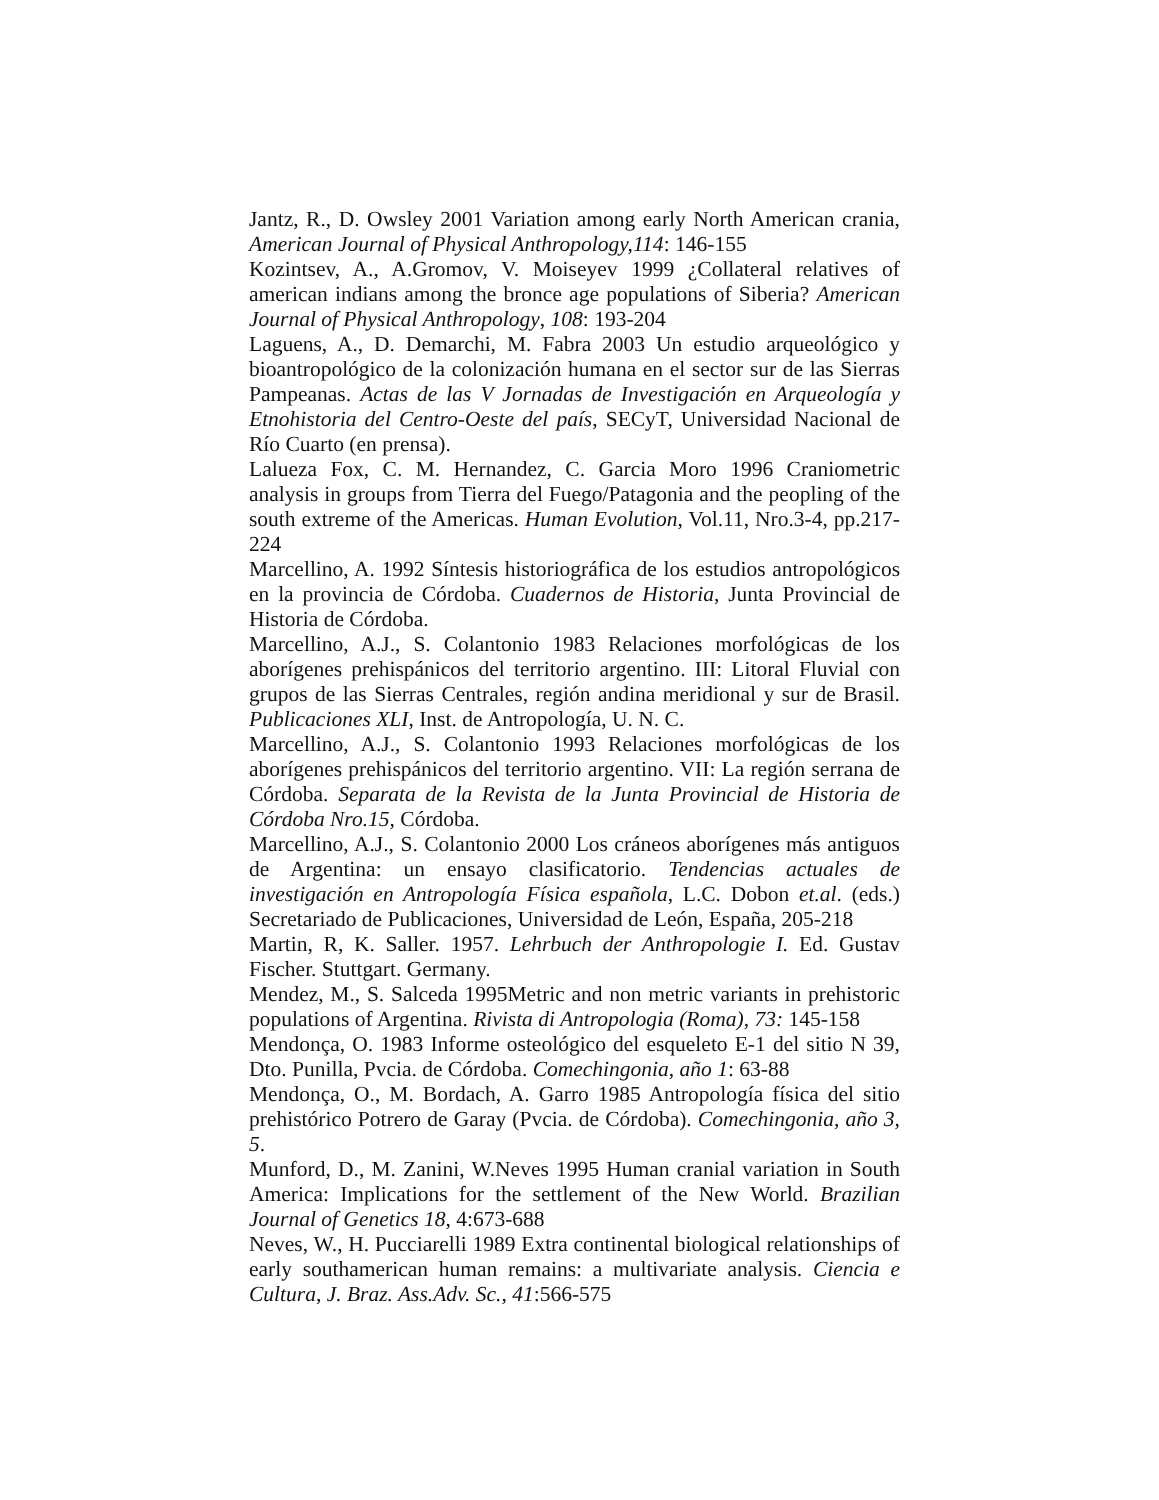Jantz, R., D. Owsley 2001 Variation among early North American crania, American Journal of Physical Anthropology,114: 146-155
Kozintsev, A., A.Gromov, V. Moiseyev 1999 ¿Collateral relatives of american indians among the bronce age populations of Siberia? American Journal of Physical Anthropology, 108: 193-204
Laguens, A., D. Demarchi, M. Fabra 2003 Un estudio arqueológico y bioantropológico de la colonización humana en el sector sur de las Sierras Pampeanas. Actas de las V Jornadas de Investigación en Arqueología y Etnohistoria del Centro-Oeste del país, SECyT, Universidad Nacional de Río Cuarto (en prensa).
Lalueza Fox, C. M. Hernandez, C. Garcia Moro 1996 Craniometric analysis in groups from Tierra del Fuego/Patagonia and the peopling of the south extreme of the Americas. Human Evolution, Vol.11, Nro.3-4, pp.217-224
Marcellino, A. 1992 Síntesis historiográfica de los estudios antropológicos en la provincia de Córdoba. Cuadernos de Historia, Junta Provincial de Historia de Córdoba.
Marcellino, A.J., S. Colantonio 1983 Relaciones morfológicas de los aborígenes prehispánicos del territorio argentino. III: Litoral Fluvial con grupos de las Sierras Centrales, región andina meridional y sur de Brasil. Publicaciones XLI, Inst. de Antropología, U. N. C.
Marcellino, A.J., S. Colantonio 1993 Relaciones morfológicas de los aborígenes prehispánicos del territorio argentino. VII: La región serrana de Córdoba. Separata de la Revista de la Junta Provincial de Historia de Córdoba Nro.15, Córdoba.
Marcellino, A.J., S. Colantonio 2000 Los cráneos aborígenes más antiguos de Argentina: un ensayo clasificatorio. Tendencias actuales de investigación en Antropología Física española, L.C. Dobon et.al. (eds.) Secretariado de Publicaciones, Universidad de León, España, 205-218
Martin, R, K. Saller. 1957. Lehrbuch der Anthropologie I. Ed. Gustav Fischer. Stuttgart. Germany.
Mendez, M., S. Salceda 1995Metric and non metric variants in prehistoric populations of Argentina. Rivista di Antropologia (Roma), 73: 145-158
Mendonça, O. 1983 Informe osteológico del esqueleto E-1 del sitio N 39, Dto. Punilla, Pvcia. de Córdoba. Comechingonia, año 1: 63-88
Mendonça, O., M. Bordach, A. Garro 1985 Antropología física del sitio prehistórico Potrero de Garay (Pvcia. de Córdoba). Comechingonia, año 3, 5.
Munford, D., M. Zanini, W.Neves 1995 Human cranial variation in South America: Implications for the settlement of the New World. Brazilian Journal of Genetics 18, 4:673-688
Neves, W., H. Pucciarelli 1989 Extra continental biological relationships of early southamerican human remains: a multivariate analysis. Ciencia e Cultura, J. Braz. Ass.Adv. Sc., 41:566-575